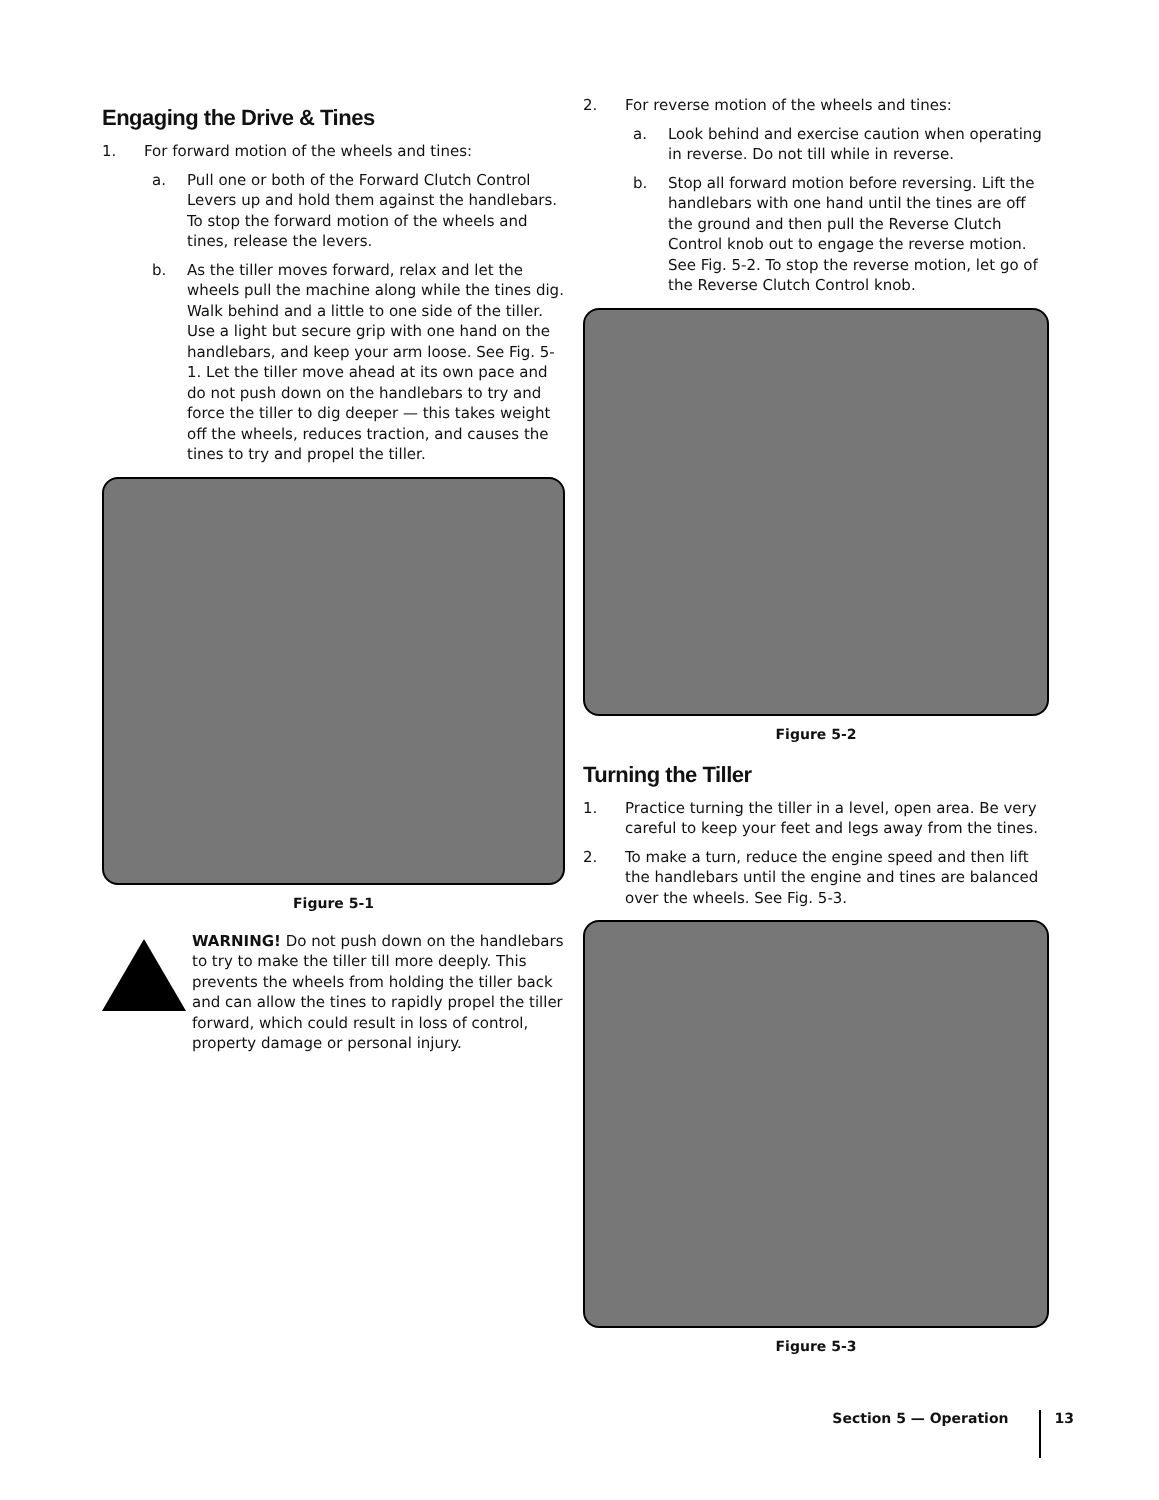Engaging the Drive & Tines
1. For forward motion of the wheels and tines:
a. Pull one or both of the Forward Clutch Control Levers up and hold them against the handlebars. To stop the forward motion of the wheels and tines, release the levers.
b. As the tiller moves forward, relax and let the wheels pull the machine along while the tines dig. Walk behind and a little to one side of the tiller. Use a light but secure grip with one hand on the handlebars, and keep your arm loose. See Fig. 5-1. Let the tiller move ahead at its own pace and do not push down on the handlebars to try and force the tiller to dig deeper — this takes weight off the wheels, reduces traction, and causes the tines to try and propel the tiller.
Figure 5-1
WARNING! Do not push down on the handlebars to try to make the tiller till more deeply. This prevents the wheels from holding the tiller back and can allow the tines to rapidly propel the tiller forward, which could result in loss of control, property damage or personal injury.
2. For reverse motion of the wheels and tines:
a. Look behind and exercise caution when operating in reverse. Do not till while in reverse.
b. Stop all forward motion before reversing. Lift the handlebars with one hand until the tines are off the ground and then pull the Reverse Clutch Control knob out to engage the reverse motion. See Fig. 5-2. To stop the reverse motion, let go of the Reverse Clutch Control knob.
Figure 5-2
Turning the Tiller
1. Practice turning the tiller in a level, open area. Be very careful to keep your feet and legs away from the tines.
2. To make a turn, reduce the engine speed and then lift the handlebars until the engine and tines are balanced over the wheels. See Fig. 5-3.
Figure 5-3
Section 5 — Operation 13